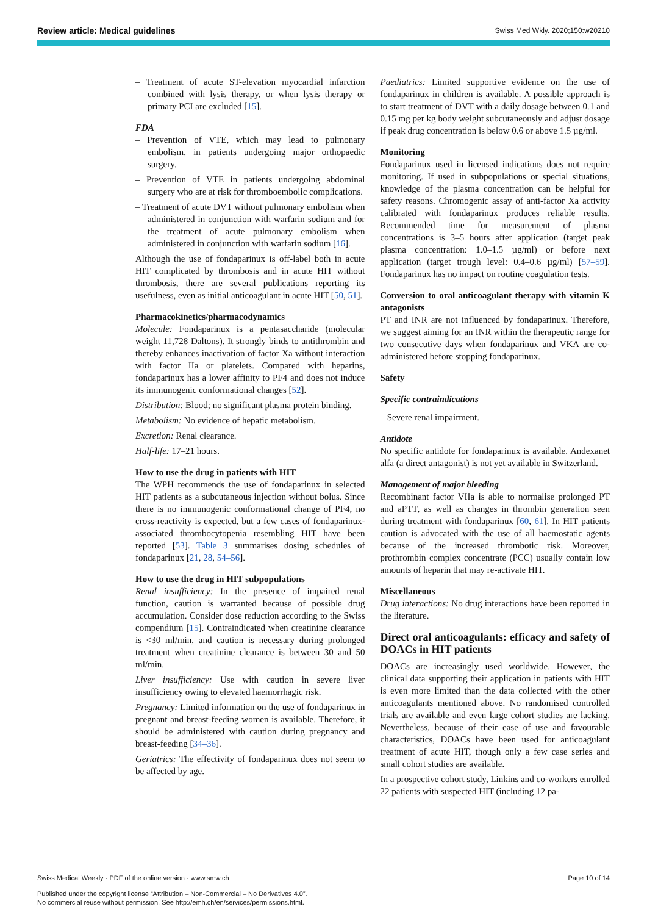Review article: Medical guidelines Swiss Med Wkly. 2020;150:w20210
– Treatment of acute ST-elevation myocardial infarction combined with lysis therapy, or when lysis therapy or primary PCI are excluded [15].
FDA
– Prevention of VTE, which may lead to pulmonary embolism, in patients undergoing major orthopaedic surgery.
– Prevention of VTE in patients undergoing abdominal surgery who are at risk for thromboembolic complications.
– Treatment of acute DVT without pulmonary embolism when administered in conjunction with warfarin sodium and for the treatment of acute pulmonary embolism when administered in conjunction with warfarin sodium [16].
Although the use of fondaparinux is off-label both in acute HIT complicated by thrombosis and in acute HIT without thrombosis, there are several publications reporting its usefulness, even as initial anticoagulant in acute HIT [50, 51].
Pharmacokinetics/pharmacodynamics
Molecule: Fondaparinux is a pentasaccharide (molecular weight 11,728 Daltons). It strongly binds to antithrombin and thereby enhances inactivation of factor Xa without interaction with factor IIa or platelets. Compared with heparins, fondaparinux has a lower affinity to PF4 and does not induce its immunogenic conformational changes [52].
Distribution: Blood; no significant plasma protein binding.
Metabolism: No evidence of hepatic metabolism.
Excretion: Renal clearance.
Half-life: 17–21 hours.
How to use the drug in patients with HIT
The WPH recommends the use of fondaparinux in selected HIT patients as a subcutaneous injection without bolus. Since there is no immunogenic conformational change of PF4, no cross-reactivity is expected, but a few cases of fondaparinux-associated thrombocytopenia resembling HIT have been reported [53]. Table 3 summarises dosing schedules of fondaparinux [21, 28, 54–56].
How to use the drug in HIT subpopulations
Renal insufficiency: In the presence of impaired renal function, caution is warranted because of possible drug accumulation. Consider dose reduction according to the Swiss compendium [15]. Contraindicated when creatinine clearance is <30 ml/min, and caution is necessary during prolonged treatment when creatinine clearance is between 30 and 50 ml/min.
Liver insufficiency: Use with caution in severe liver insufficiency owing to elevated haemorrhagic risk.
Pregnancy: Limited information on the use of fondaparinux in pregnant and breast-feeding women is available. Therefore, it should be administered with caution during pregnancy and breast-feeding [34–36].
Geriatrics: The effectivity of fondaparinux does not seem to be affected by age.
Paediatrics: Limited supportive evidence on the use of fondaparinux in children is available. A possible approach is to start treatment of DVT with a daily dosage between 0.1 and 0.15 mg per kg body weight subcutaneously and adjust dosage if peak drug concentration is below 0.6 or above 1.5 µg/ml.
Monitoring
Fondaparinux used in licensed indications does not require monitoring. If used in subpopulations or special situations, knowledge of the plasma concentration can be helpful for safety reasons. Chromogenic assay of anti-factor Xa activity calibrated with fondaparinux produces reliable results. Recommended time for measurement of plasma concentrations is 3–5 hours after application (target peak plasma concentration: 1.0–1.5 µg/ml) or before next application (target trough level: 0.4–0.6 µg/ml) [57–59]. Fondaparinux has no impact on routine coagulation tests.
Conversion to oral anticoagulant therapy with vitamin K antagonists
PT and INR are not influenced by fondaparinux. Therefore, we suggest aiming for an INR within the therapeutic range for two consecutive days when fondaparinux and VKA are co-administered before stopping fondaparinux.
Safety
Specific contraindications
– Severe renal impairment.
Antidote
No specific antidote for fondaparinux is available. Andexanet alfa (a direct antagonist) is not yet available in Switzerland.
Management of major bleeding
Recombinant factor VIIa is able to normalise prolonged PT and aPTT, as well as changes in thrombin generation seen during treatment with fondaparinux [60, 61]. In HIT patients caution is advocated with the use of all haemostatic agents because of the increased thrombotic risk. Moreover, prothrombin complex concentrate (PCC) usually contain low amounts of heparin that may re-activate HIT.
Miscellaneous
Drug interactions: No drug interactions have been reported in the literature.
Direct oral anticoagulants: efficacy and safety of DOACs in HIT patients
DOACs are increasingly used worldwide. However, the clinical data supporting their application in patients with HIT is even more limited than the data collected with the other anticoagulants mentioned above. No randomised controlled trials are available and even large cohort studies are lacking. Nevertheless, because of their ease of use and favourable characteristics, DOACs have been used for anticoagulant treatment of acute HIT, though only a few case series and small cohort studies are available.
In a prospective cohort study, Linkins and co-workers enrolled 22 patients with suspected HIT (including 12 pa-
Swiss Medical Weekly · PDF of the online version · www.smw.ch Page 10 of 14
Published under the copyright license “Attribution – Non-Commercial – No Derivatives 4.0”.
No commercial reuse without permission. See http://emh.ch/en/services/permissions.html.